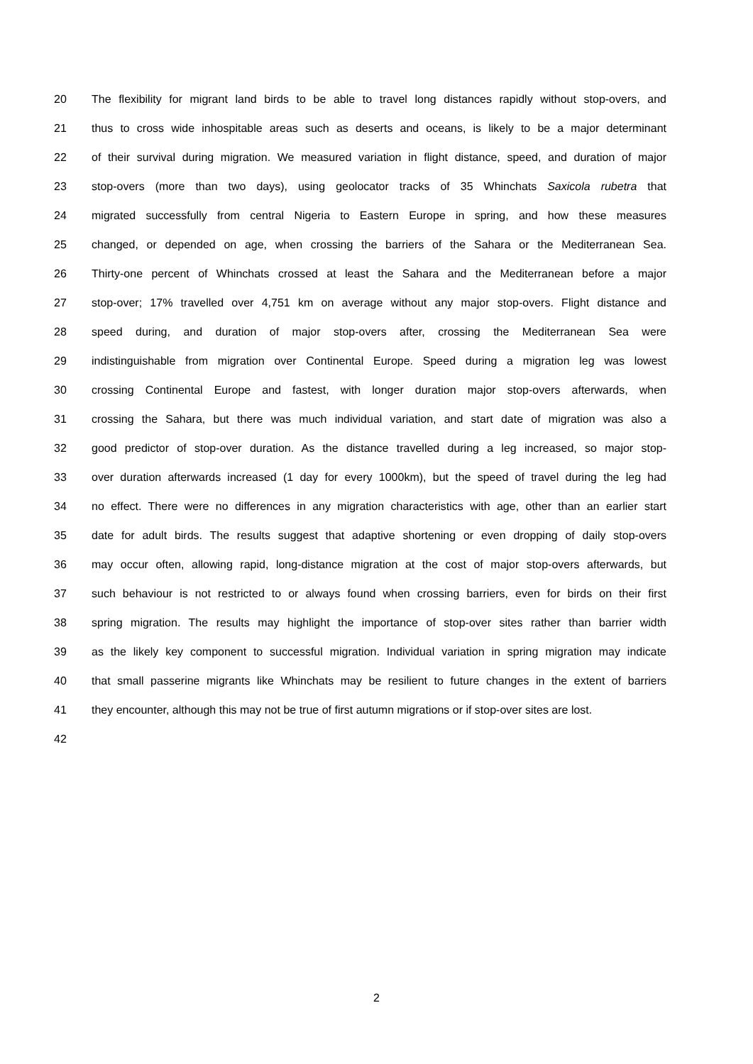20 The flexibility for migrant land birds to be able to travel long distances rapidly without stop-overs, and
21 thus to cross wide inhospitable areas such as deserts and oceans, is likely to be a major determinant
22 of their survival during migration. We measured variation in flight distance, speed, and duration of major
23 stop-overs (more than two days), using geolocator tracks of 35 Whinchats Saxicola rubetra that
24 migrated successfully from central Nigeria to Eastern Europe in spring, and how these measures
25 changed, or depended on age, when crossing the barriers of the Sahara or the Mediterranean Sea.
26 Thirty-one percent of Whinchats crossed at least the Sahara and the Mediterranean before a major
27 stop-over; 17% travelled over 4,751 km on average without any major stop-overs. Flight distance and
28 speed during, and duration of major stop-overs after, crossing the Mediterranean Sea were
29 indistinguishable from migration over Continental Europe. Speed during a migration leg was lowest
30 crossing Continental Europe and fastest, with longer duration major stop-overs afterwards, when
31 crossing the Sahara, but there was much individual variation, and start date of migration was also a
32 good predictor of stop-over duration. As the distance travelled during a leg increased, so major stop-
33 over duration afterwards increased (1 day for every 1000km), but the speed of travel during the leg had
34 no effect. There were no differences in any migration characteristics with age, other than an earlier start
35 date for adult birds. The results suggest that adaptive shortening or even dropping of daily stop-overs
36 may occur often, allowing rapid, long-distance migration at the cost of major stop-overs afterwards, but
37 such behaviour is not restricted to or always found when crossing barriers, even for birds on their first
38 spring migration. The results may highlight the importance of stop-over sites rather than barrier width
39 as the likely key component to successful migration. Individual variation in spring migration may indicate
40 that small passerine migrants like Whinchats may be resilient to future changes in the extent of barriers
41 they encounter, although this may not be true of first autumn migrations or if stop-over sites are lost.
42
2